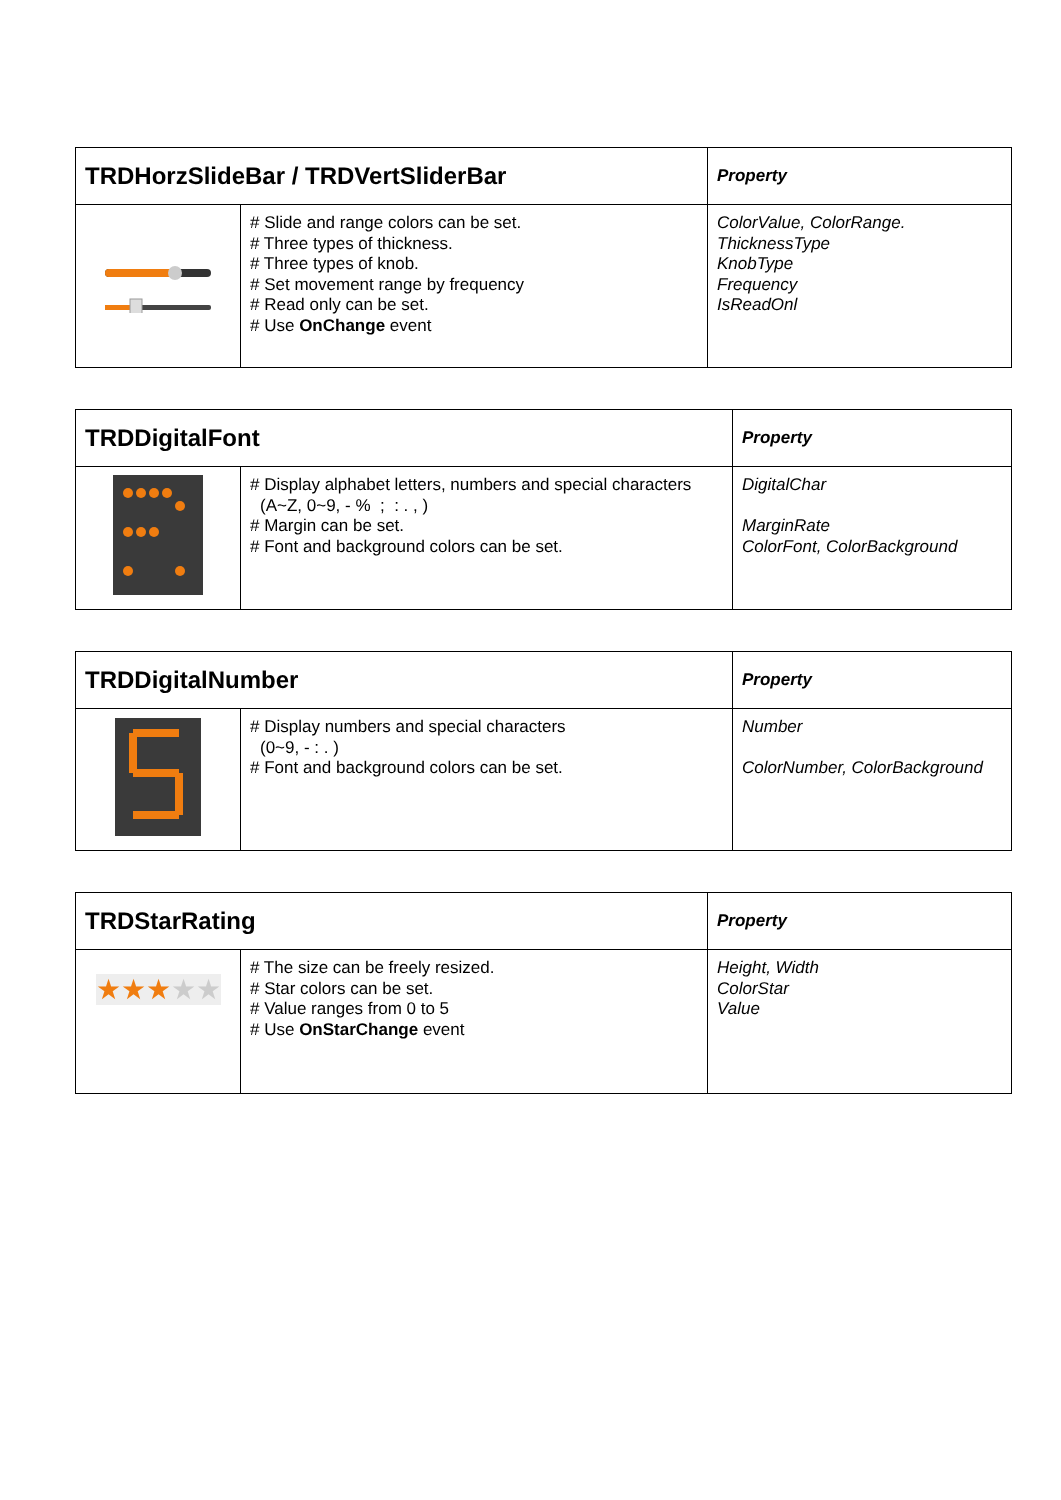| TRDHorzSlideBar / TRDVertSliderBar | | Property |
| --- | --- | --- |
| | # Slide and range colors can be set. # Three types of thickness. # Three types of knob. # Set movement range by frequency # Read only can be set. # Use OnChange event | ColorValue, ColorRange. ThicknessType KnobType Frequency IsReadOnl |
| TRDDigitalFont | | Property |
| --- | --- | --- |
| | # Display alphabet letters, numbers and special characters (A~Z, 0~9, - % ; : . , ) # Margin can be set. # Font and background colors can be set. | DigitalChar MarginRate ColorFont, ColorBackground |
| TRDDigitalNumber | | Property |
| --- | --- | --- |
| | # Display numbers and special characters (0~9, - : . ) # Font and background colors can be set. | Number ColorNumber, ColorBackground |
| TRDStarRating | | Property |
| --- | --- | --- |
| ★★★ ★★ | # The size can be freely resized. # Star colors can be set. # Value ranges from 0 to 5 # Use OnStarChange event | Height, Width ColorStar Value |